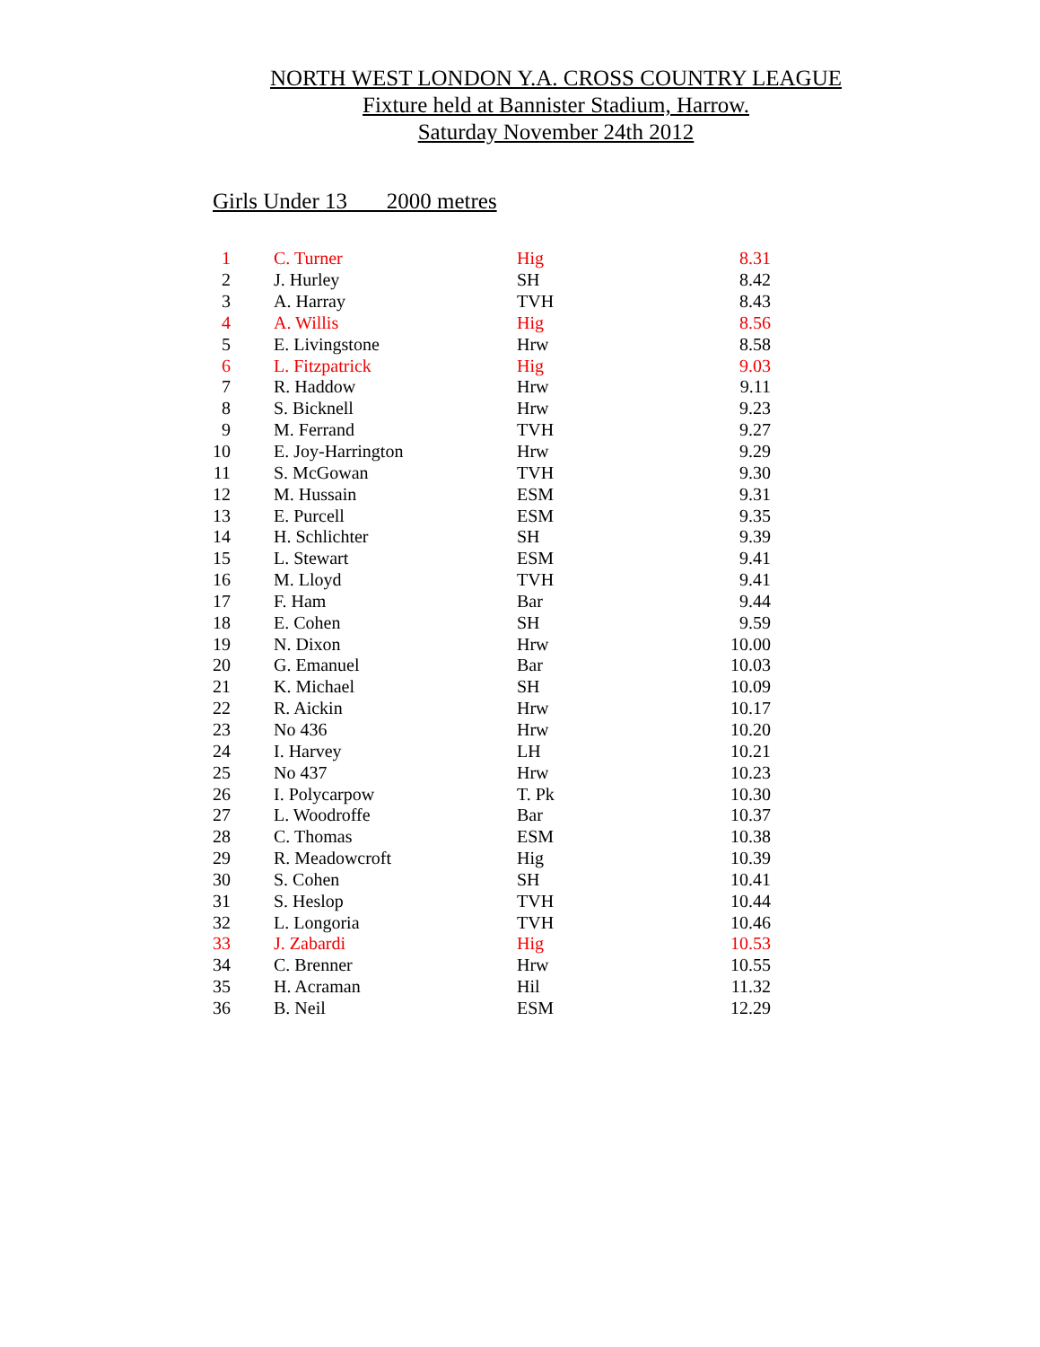NORTH WEST LONDON Y.A. CROSS COUNTRY LEAGUE
Fixture held at Bannister Stadium, Harrow.
Saturday November 24th 2012
Girls Under 13 2000 metres
| 1 | C. Turner | Hig | 8.31 |
| 2 | J. Hurley | SH | 8.42 |
| 3 | A. Harray | TVH | 8.43 |
| 4 | A. Willis | Hig | 8.56 |
| 5 | E. Livingstone | Hrw | 8.58 |
| 6 | L. Fitzpatrick | Hig | 9.03 |
| 7 | R. Haddow | Hrw | 9.11 |
| 8 | S. Bicknell | Hrw | 9.23 |
| 9 | M. Ferrand | TVH | 9.27 |
| 10 | E. Joy-Harrington | Hrw | 9.29 |
| 11 | S. McGowan | TVH | 9.30 |
| 12 | M. Hussain | ESM | 9.31 |
| 13 | E. Purcell | ESM | 9.35 |
| 14 | H. Schlichter | SH | 9.39 |
| 15 | L. Stewart | ESM | 9.41 |
| 16 | M. Lloyd | TVH | 9.41 |
| 17 | F. Ham | Bar | 9.44 |
| 18 | E. Cohen | SH | 9.59 |
| 19 | N. Dixon | Hrw | 10.00 |
| 20 | G. Emanuel | Bar | 10.03 |
| 21 | K. Michael | SH | 10.09 |
| 22 | R. Aickin | Hrw | 10.17 |
| 23 | No 436 | Hrw | 10.20 |
| 24 | I. Harvey | LH | 10.21 |
| 25 | No 437 | Hrw | 10.23 |
| 26 | I. Polycarpow | T. Pk | 10.30 |
| 27 | L. Woodroffe | Bar | 10.37 |
| 28 | C. Thomas | ESM | 10.38 |
| 29 | R. Meadowcroft | Hig | 10.39 |
| 30 | S. Cohen | SH | 10.41 |
| 31 | S. Heslop | TVH | 10.44 |
| 32 | L. Longoria | TVH | 10.46 |
| 33 | J. Zabardi | Hig | 10.53 |
| 34 | C. Brenner | Hrw | 10.55 |
| 35 | H. Acraman | Hil | 11.32 |
| 36 | B. Neil | ESM | 12.29 |